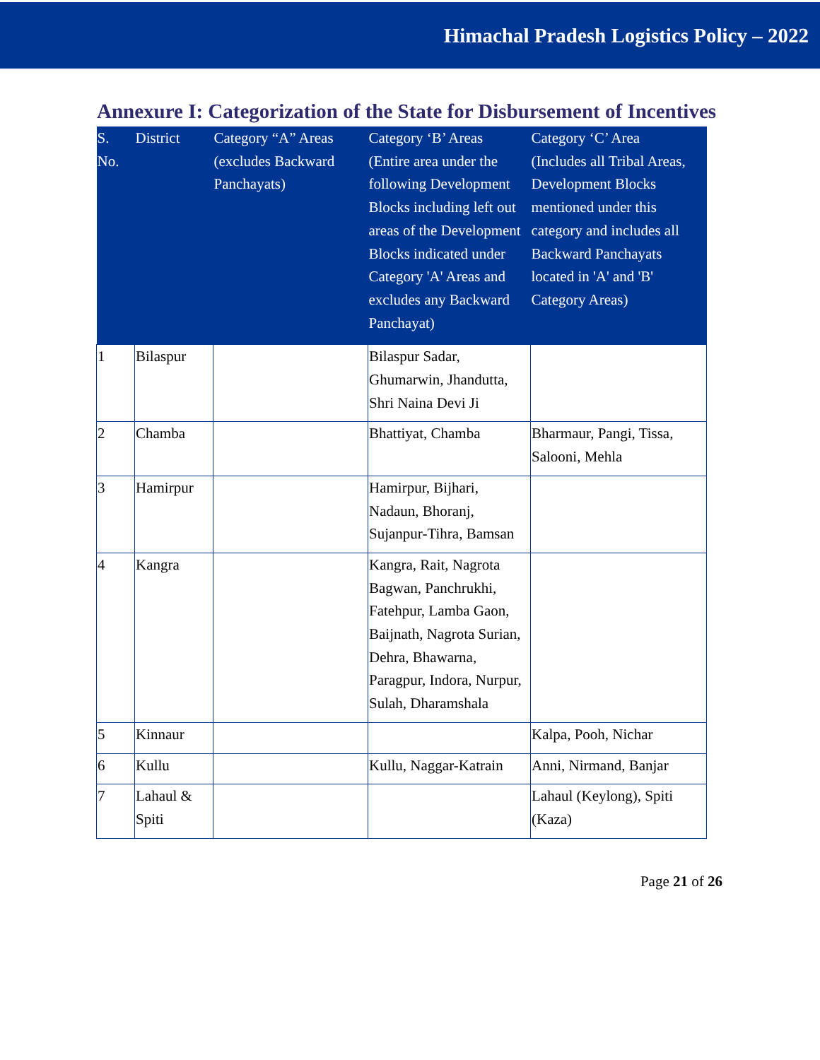Himachal Pradesh Logistics Policy – 2022
Annexure I: Categorization of the State for Disbursement of Incentives
| S. No. | District | Category “A” Areas (excludes Backward Panchayats) | Category ‘B’ Areas (Entire area under the following Development Blocks including left out areas of the Development Blocks indicated under Category 'A' Areas and excludes any Backward Panchayat) | Category ‘C’ Area (Includes all Tribal Areas, Development Blocks mentioned under this category and includes all Backward Panchayats located in 'A' and 'B' Category Areas) |
| --- | --- | --- | --- | --- |
| 1 | Bilaspur | | Bilaspur Sadar, Ghumarwin, Jhandutta, Shri Naina Devi Ji | |
| 2 | Chamba | | Bhattiyat, Chamba | Bharmaur, Pangi, Tissa, Salooni, Mehla |
| 3 | Hamirpur | | Hamirpur, Bijhari, Nadaun, Bhoranj, Sujanpur-Tihra, Bamsan | |
| 4 | Kangra | | Kangra, Rait, Nagrota Bagwan, Panchrukhi, Fatehpur, Lamba Gaon, Baijnath, Nagrota Surian, Dehra, Bhawarna, Paragpur, Indora, Nurpur, Sulah, Dharamshala | |
| 5 | Kinnaur | | | Kalpa, Pooh, Nichar |
| 6 | Kullu | | Kullu, Naggar-Katrain | Anni, Nirmand, Banjar |
| 7 | Lahaul & Spiti | | | Lahaul (Keylong), Spiti (Kaza) |
Page 21 of 26